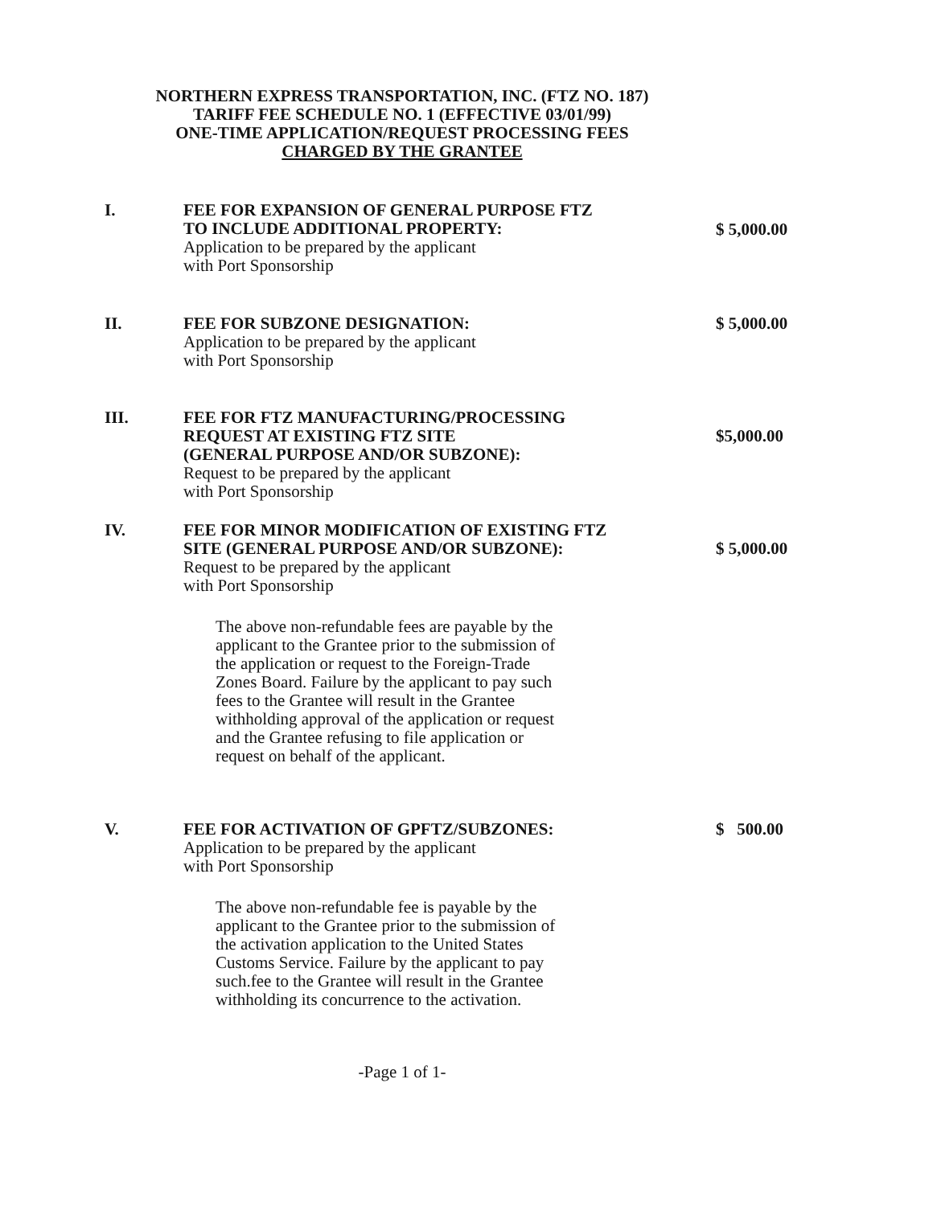NORTHERN EXPRESS TRANSPORTATION, INC. (FTZ NO. 187)
TARIFF FEE SCHEDULE NO. 1 (EFFECTIVE 03/01/99)
ONE-TIME APPLICATION/REQUEST PROCESSING FEES
CHARGED BY THE GRANTEE
I. FEE FOR EXPANSION OF GENERAL PURPOSE FTZ
TO INCLUDE ADDITIONAL PROPERTY:
Application to be prepared by the applicant
with Port Sponsorship
$ 5,000.00
II. FEE FOR SUBZONE DESIGNATION:
Application to be prepared by the applicant
with Port Sponsorship
$ 5,000.00
III. FEE FOR FTZ MANUFACTURING/PROCESSING
REQUEST AT EXISTING FTZ SITE
(GENERAL PURPOSE AND/OR SUBZONE):
Request to be prepared by the applicant
with Port Sponsorship
$5,000.00
IV. FEE FOR MINOR MODIFICATION OF EXISTING FTZ
SITE (GENERAL PURPOSE AND/OR SUBZONE):
Request to be prepared by the applicant
with Port Sponsorship
The above non-refundable fees are payable by the applicant to the Grantee prior to the submission of the application or request to the Foreign-Trade Zones Board. Failure by the applicant to pay such fees to the Grantee will result in the Grantee withholding approval of the application or request and the Grantee refusing to file application or request on behalf of the applicant.
$ 5,000.00
V. FEE FOR ACTIVATION OF GPFTZ/SUBZONES:
Application to be prepared by the applicant
with Port Sponsorship
The above non-refundable fee is payable by the applicant to the Grantee prior to the submission of the activation application to the United States Customs Service. Failure by the applicant to pay such.fee to the Grantee will result in the Grantee withholding its concurrence to the activation.
$ 500.00
-Page 1 of 1-